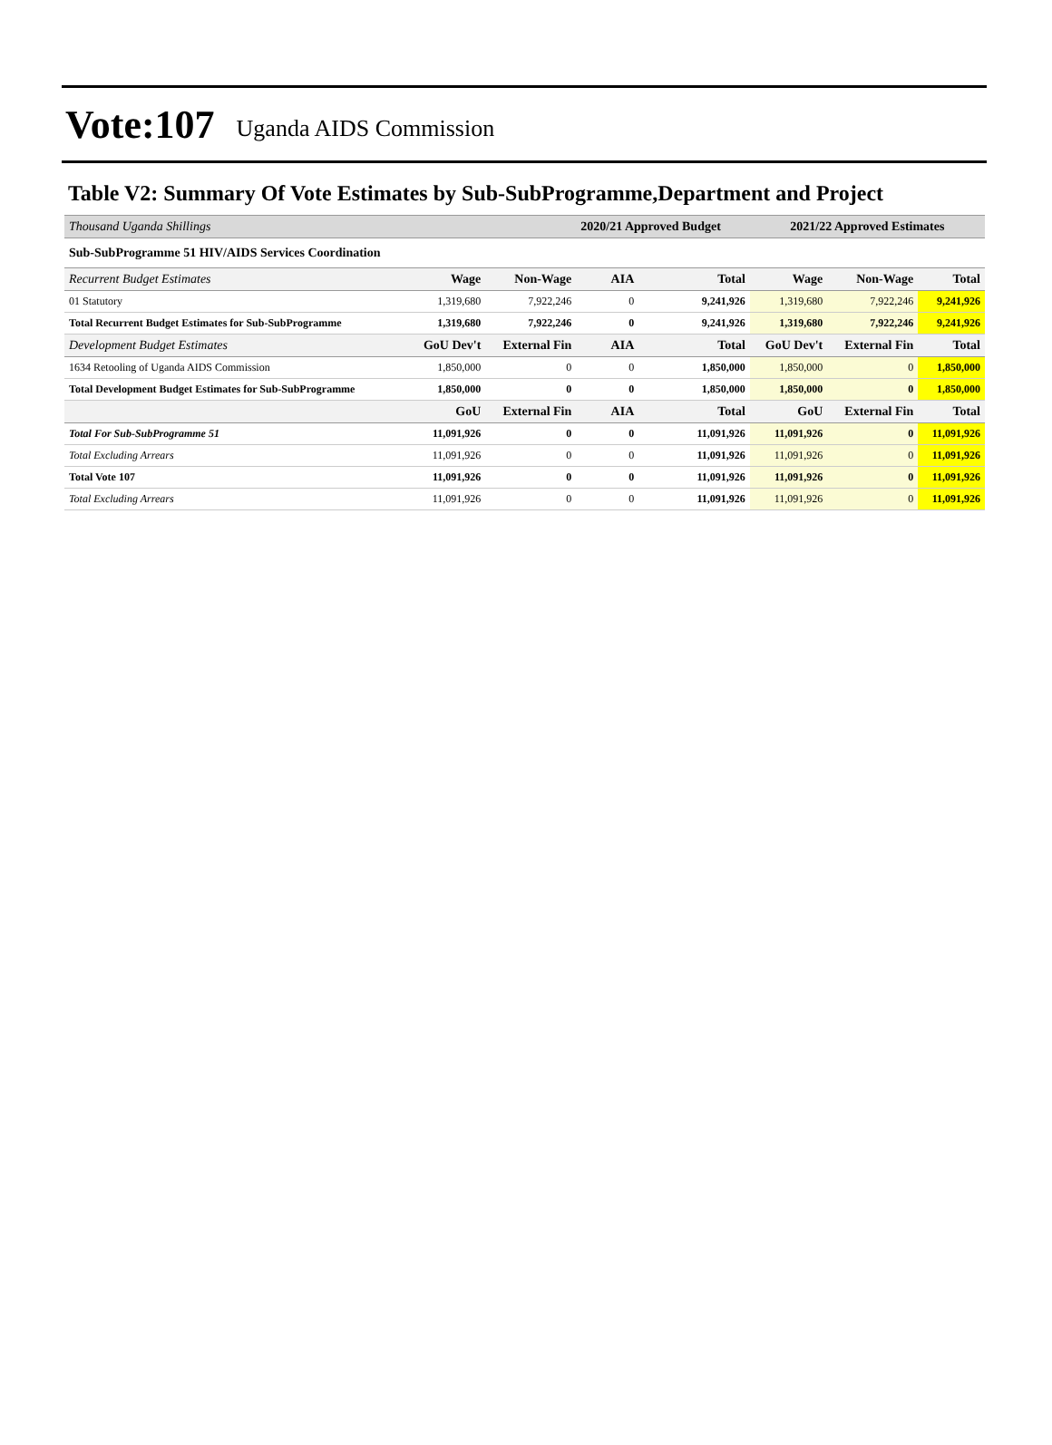Vote:107 Uganda AIDS Commission
Table V2: Summary Of Vote Estimates by Sub-SubProgramme,Department and Project
| Thousand Uganda Shillings | | | 2020/21 Approved Budget | | 2021/22 Approved Estimates | | |
| Sub-SubProgramme 51 HIV/AIDS Services Coordination | | | | | | | |
| Recurrent Budget Estimates | Wage | Non-Wage | AIA | Total | Wage | Non-Wage | Total |
| 01 Statutory | 1,319,680 | 7,922,246 | 0 | 9,241,926 | 1,319,680 | 7,922,246 | 9,241,926 |
| Total Recurrent Budget Estimates for Sub-SubProgramme | 1,319,680 | 7,922,246 | 0 | 9,241,926 | 1,319,680 | 7,922,246 | 9,241,926 |
| Development Budget Estimates | GoU Dev't | External Fin | AIA | Total | GoU Dev't | External Fin | Total |
| 1634 Retooling of Uganda AIDS Commission | 1,850,000 | 0 | 0 | 1,850,000 | 1,850,000 | 0 | 1,850,000 |
| Total Development Budget Estimates for Sub-SubProgramme | 1,850,000 | 0 | 0 | 1,850,000 | 1,850,000 | 0 | 1,850,000 |
| | GoU | External Fin | AIA | Total | GoU | External Fin | Total |
| Total For Sub-SubProgramme 51 | 11,091,926 | 0 | 0 | 11,091,926 | 11,091,926 | 0 | 11,091,926 |
| Total Excluding Arrears | 11,091,926 | 0 | 0 | 11,091,926 | 11,091,926 | 0 | 11,091,926 |
| Total Vote 107 | 11,091,926 | 0 | 0 | 11,091,926 | 11,091,926 | 0 | 11,091,926 |
| Total Excluding Arrears | 11,091,926 | 0 | 0 | 11,091,926 | 11,091,926 | 0 | 11,091,926 |